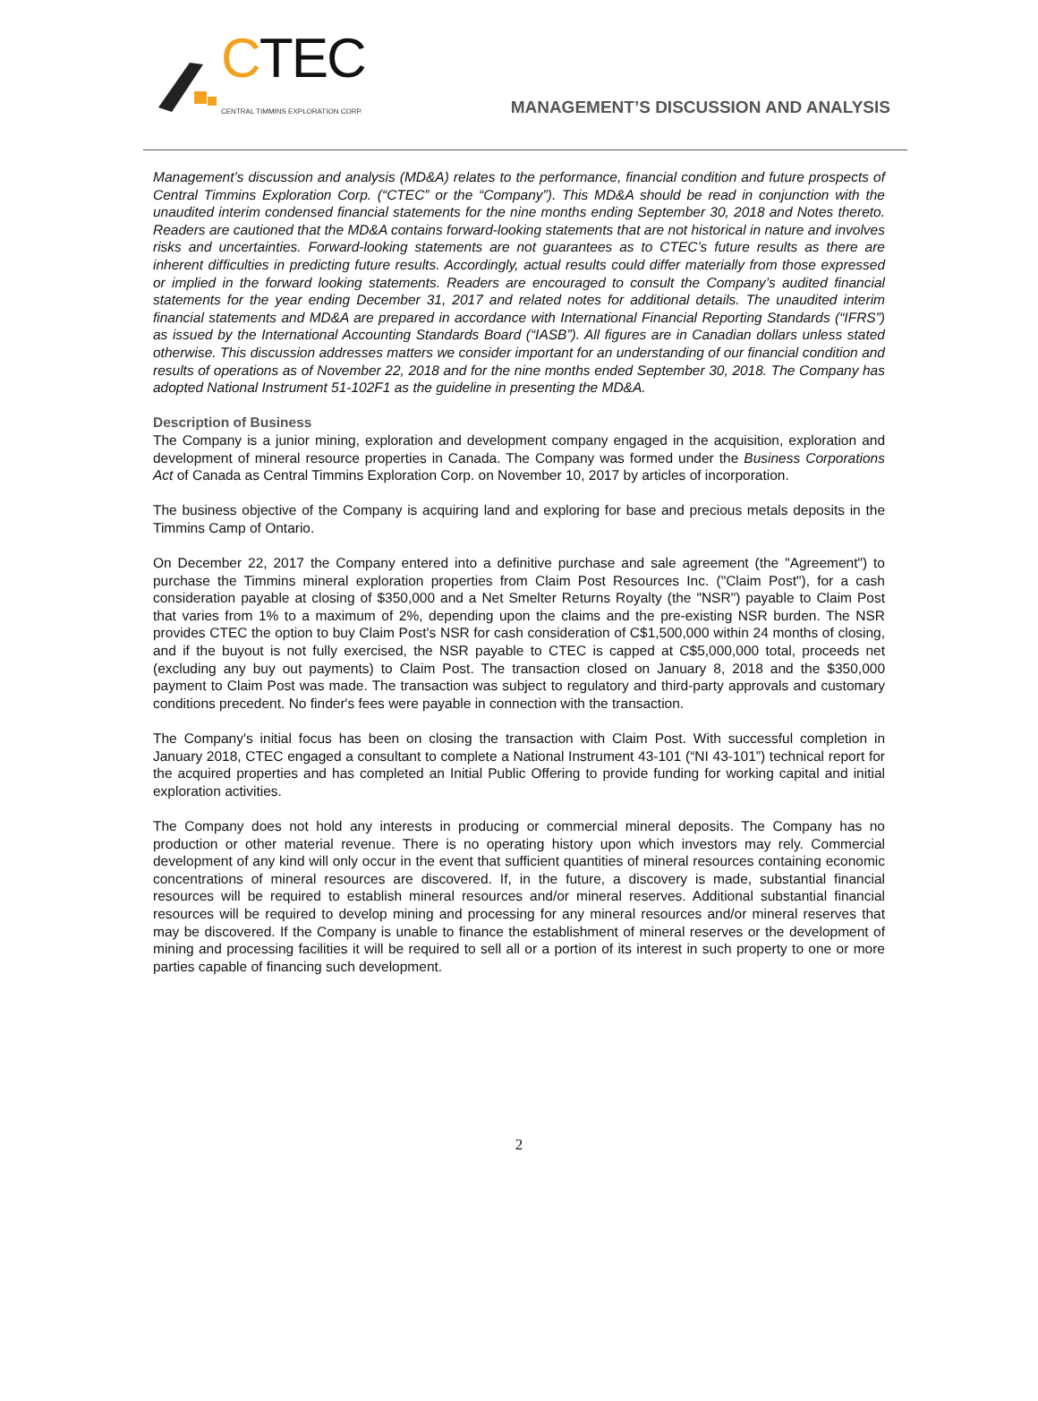CTEC
CENTRAL TIMMINS EXPLORATION CORP.
MANAGEMENT’S DISCUSSION AND ANALYSIS
Management’s discussion and analysis (MD&A) relates to the performance, financial condition and future prospects of Central Timmins Exploration Corp. (“CTEC” or the “Company”). This MD&A should be read in conjunction with the unaudited interim condensed financial statements for the nine months ending September 30, 2018 and Notes thereto. Readers are cautioned that the MD&A contains forward-looking statements that are not historical in nature and involves risks and uncertainties. Forward-looking statements are not guarantees as to CTEC’s future results as there are inherent difficulties in predicting future results. Accordingly, actual results could differ materially from those expressed or implied in the forward looking statements. Readers are encouraged to consult the Company’s audited financial statements for the year ending December 31, 2017 and related notes for additional details. The unaudited interim financial statements and MD&A are prepared in accordance with International Financial Reporting Standards (“IFRS”) as issued by the International Accounting Standards Board (“IASB”). All figures are in Canadian dollars unless stated otherwise. This discussion addresses matters we consider important for an understanding of our financial condition and results of operations as of November 22, 2018 and for the nine months ended September 30, 2018. The Company has adopted National Instrument 51-102F1 as the guideline in presenting the MD&A.
Description of Business
The Company is a junior mining, exploration and development company engaged in the acquisition, exploration and development of mineral resource properties in Canada. The Company was formed under the Business Corporations Act of Canada as Central Timmins Exploration Corp. on November 10, 2017 by articles of incorporation.
The business objective of the Company is acquiring land and exploring for base and precious metals deposits in the Timmins Camp of Ontario.
On December 22, 2017 the Company entered into a definitive purchase and sale agreement (the "Agreement") to purchase the Timmins mineral exploration properties from Claim Post Resources Inc. ("Claim Post"), for a cash consideration payable at closing of $350,000 and a Net Smelter Returns Royalty (the "NSR") payable to Claim Post that varies from 1% to a maximum of 2%, depending upon the claims and the pre-existing NSR burden. The NSR provides CTEC the option to buy Claim Post's NSR for cash consideration of C$1,500,000 within 24 months of closing, and if the buyout is not fully exercised, the NSR payable to CTEC is capped at C$5,000,000 total, proceeds net (excluding any buy out payments) to Claim Post. The transaction closed on January 8, 2018 and the $350,000 payment to Claim Post was made. The transaction was subject to regulatory and third-party approvals and customary conditions precedent. No finder's fees were payable in connection with the transaction.
The Company's initial focus has been on closing the transaction with Claim Post. With successful completion in January 2018, CTEC engaged a consultant to complete a National Instrument 43-101 (“NI 43-101”) technical report for the acquired properties and has completed an Initial Public Offering to provide funding for working capital and initial exploration activities.
The Company does not hold any interests in producing or commercial mineral deposits. The Company has no production or other material revenue. There is no operating history upon which investors may rely. Commercial development of any kind will only occur in the event that sufficient quantities of mineral resources containing economic concentrations of mineral resources are discovered. If, in the future, a discovery is made, substantial financial resources will be required to establish mineral resources and/or mineral reserves. Additional substantial financial resources will be required to develop mining and processing for any mineral resources and/or mineral reserves that may be discovered. If the Company is unable to finance the establishment of mineral reserves or the development of mining and processing facilities it will be required to sell all or a portion of its interest in such property to one or more parties capable of financing such development.
2